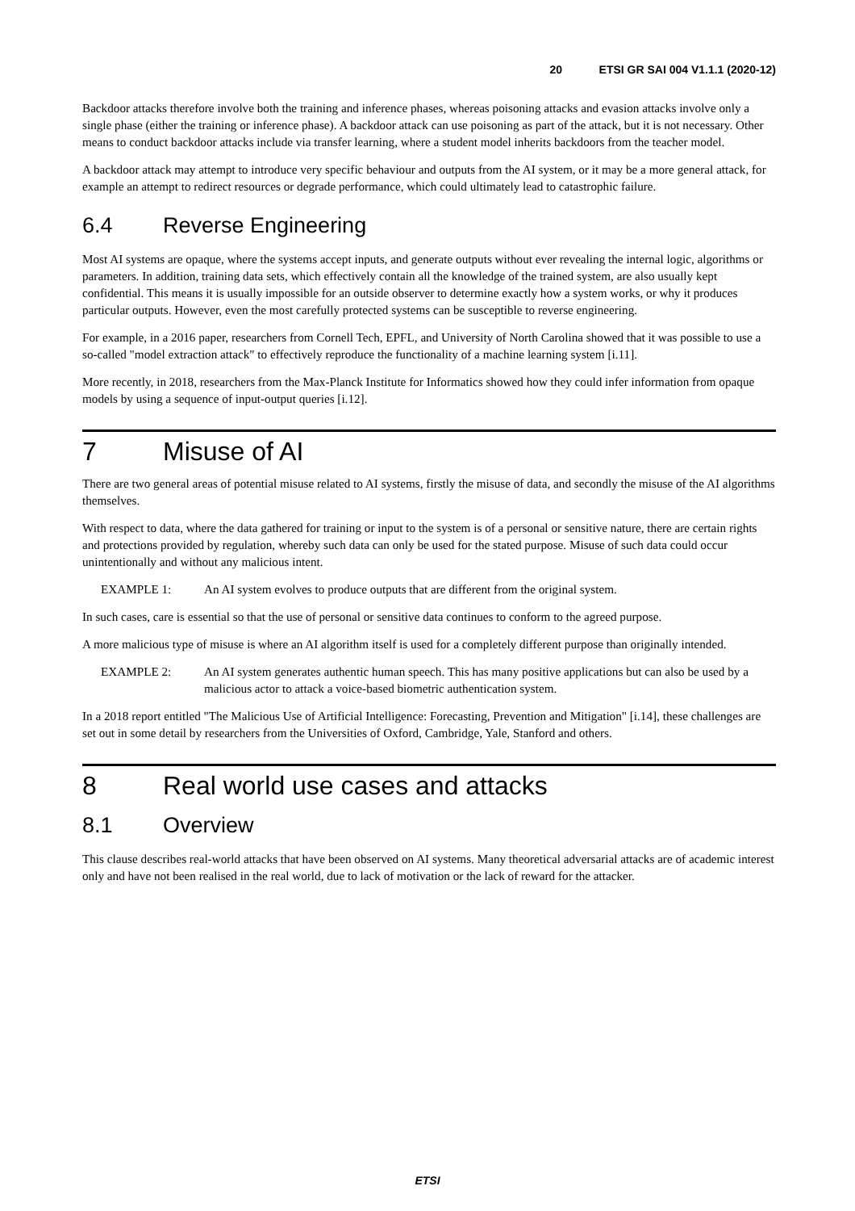20 ETSI GR SAI 004 V1.1.1 (2020-12)
Backdoor attacks therefore involve both the training and inference phases, whereas poisoning attacks and evasion attacks involve only a single phase (either the training or inference phase). A backdoor attack can use poisoning as part of the attack, but it is not necessary. Other means to conduct backdoor attacks include via transfer learning, where a student model inherits backdoors from the teacher model.
A backdoor attack may attempt to introduce very specific behaviour and outputs from the AI system, or it may be a more general attack, for example an attempt to redirect resources or degrade performance, which could ultimately lead to catastrophic failure.
6.4 Reverse Engineering
Most AI systems are opaque, where the systems accept inputs, and generate outputs without ever revealing the internal logic, algorithms or parameters. In addition, training data sets, which effectively contain all the knowledge of the trained system, are also usually kept confidential. This means it is usually impossible for an outside observer to determine exactly how a system works, or why it produces particular outputs. However, even the most carefully protected systems can be susceptible to reverse engineering.
For example, in a 2016 paper, researchers from Cornell Tech, EPFL, and University of North Carolina showed that it was possible to use a so-called "model extraction attack" to effectively reproduce the functionality of a machine learning system [i.11].
More recently, in 2018, researchers from the Max-Planck Institute for Informatics showed how they could infer information from opaque models by using a sequence of input-output queries [i.12].
7 Misuse of AI
There are two general areas of potential misuse related to AI systems, firstly the misuse of data, and secondly the misuse of the AI algorithms themselves.
With respect to data, where the data gathered for training or input to the system is of a personal or sensitive nature, there are certain rights and protections provided by regulation, whereby such data can only be used for the stated purpose. Misuse of such data could occur unintentionally and without any malicious intent.
EXAMPLE 1: An AI system evolves to produce outputs that are different from the original system.
In such cases, care is essential so that the use of personal or sensitive data continues to conform to the agreed purpose.
A more malicious type of misuse is where an AI algorithm itself is used for a completely different purpose than originally intended.
EXAMPLE 2: An AI system generates authentic human speech. This has many positive applications but can also be used by a malicious actor to attack a voice-based biometric authentication system.
In a 2018 report entitled "The Malicious Use of Artificial Intelligence: Forecasting, Prevention and Mitigation" [i.14], these challenges are set out in some detail by researchers from the Universities of Oxford, Cambridge, Yale, Stanford and others.
8 Real world use cases and attacks
8.1 Overview
This clause describes real-world attacks that have been observed on AI systems. Many theoretical adversarial attacks are of academic interest only and have not been realised in the real world, due to lack of motivation or the lack of reward for the attacker.
ETSI